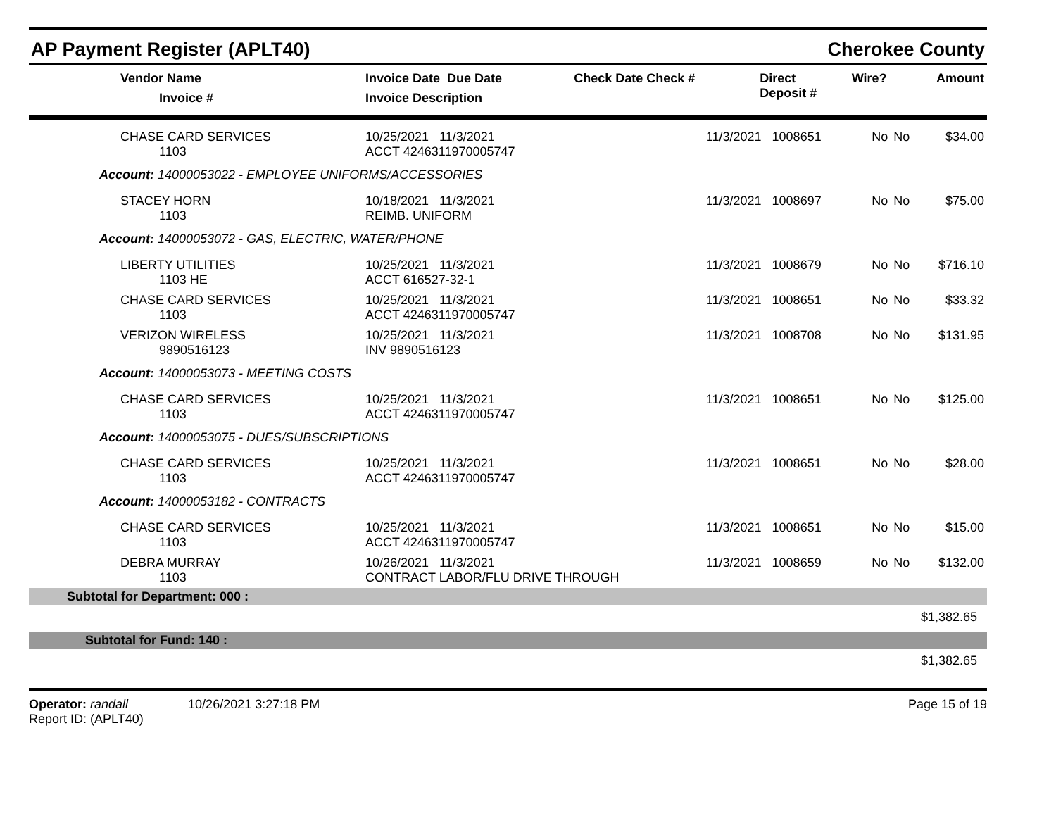AP Payment Register (APLT40) Cherokee County
| Vendor Name Invoice # | Invoice Date Due Date Invoice Description | Check Date Check # | Direct Deposit # | Wire? | Amount |
| --- | --- | --- | --- | --- | --- |
| CHASE CARD SERVICES 1103 | 10/25/2021 11/3/2021 ACCT 4246311970005747 | 11/3/2021 1008651 | No | No | $34.00 |
| Account: 14000053022 - EMPLOYEE UNIFORMS/ACCESSORIES | | | | | |
| STACEY HORN 1103 | 10/18/2021 11/3/2021 REIMB. UNIFORM | 11/3/2021 1008697 | No | No | $75.00 |
| Account: 14000053072 - GAS, ELECTRIC, WATER/PHONE | | | | | |
| LIBERTY UTILITIES 1103 HE | 10/25/2021 11/3/2021 ACCT 616527-32-1 | 11/3/2021 1008679 | No | No | $716.10 |
| CHASE CARD SERVICES 1103 | 10/25/2021 11/3/2021 ACCT 4246311970005747 | 11/3/2021 1008651 | No | No | $33.32 |
| VERIZON WIRELESS 9890516123 | 10/25/2021 11/3/2021 INV 9890516123 | 11/3/2021 1008708 | No | No | $131.95 |
| Account: 14000053073 - MEETING COSTS | | | | | |
| CHASE CARD SERVICES 1103 | 10/25/2021 11/3/2021 ACCT 4246311970005747 | 11/3/2021 1008651 | No | No | $125.00 |
| Account: 14000053075 - DUES/SUBSCRIPTIONS | | | | | |
| CHASE CARD SERVICES 1103 | 10/25/2021 11/3/2021 ACCT 4246311970005747 | 11/3/2021 1008651 | No | No | $28.00 |
| Account: 14000053182 - CONTRACTS | | | | | |
| CHASE CARD SERVICES 1103 | 10/25/2021 11/3/2021 ACCT 4246311970005747 | 11/3/2021 1008651 | No | No | $15.00 |
| DEBRA MURRAY 1103 | 10/26/2021 11/3/2021 CONTRACT LABOR/FLU DRIVE THROUGH | 11/3/2021 1008659 | No | No | $132.00 |
Subtotal for Department: 000 :
$1,382.65
Subtotal for Fund: 140 :
$1,382.65
Operator: randall 10/26/2021 3:27:18 PM
Report ID: (APLT40)
Page 15 of 19